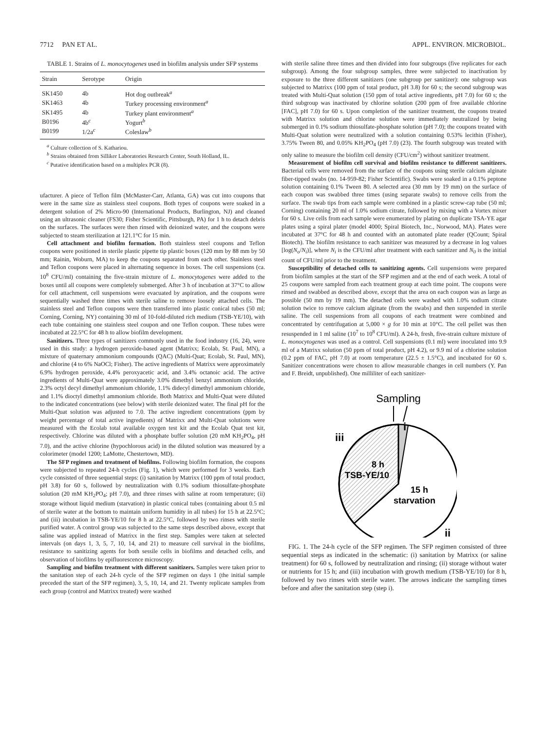7712 PAN ET AL. APPL. ENVIRON. MICROBIOL.
TABLE 1. Strains of L. monocytogenes used in biofilm analysis under SFP systems
| Strain | Serotype | Origin |
| --- | --- | --- |
| SK1450 | 4b | Hot dog outbreak<sup>a</sup> |
| SK1463 | 4b | Turkey processing environment<sup>a</sup> |
| SK1495 | 4b | Turkey plant environment<sup>a</sup> |
| B0196 | 4b<sup>c</sup> | Yogurt<sup>b</sup> |
| B0199 | 1/2a<sup>c</sup> | Coleslaw<sup>b</sup> |
<sup>a</sup> Culture collection of S. Kathariou.
<sup>b</sup> Strains obtained from Silliker Laboratories Research Center, South Holland, IL.
<sup>c</sup> Putative identification based on a multiplex PCR (8).
ufacturer. A piece of Teflon film (McMaster-Carr, Atlanta, GA) was cut into coupons that were in the same size as stainless steel coupons. Both types of coupons were soaked in a detergent solution of 2% Micro-90 (International Products, Burlington, NJ) and cleaned using an ultrasonic cleaner (FS30; Fisher Scientific, Pittsburgh, PA) for 1 h to detach debris on the surfaces. The surfaces were then rinsed with deionized water, and the coupons were subjected to steam sterilization at 121.1°C for 15 min.
Cell attachment and biofilm formation. Both stainless steel coupons and Teflon coupons were positioned in sterile plastic pipette tip plastic boxes (120 mm by 88 mm by 50 mm; Rainin, Woburn, MA) to keep the coupons separated from each other. Stainless steel and Teflon coupons were placed in alternating sequence in boxes. The cell suspensions (ca. 10<sup>8</sup> CFU/ml) containing the five-strain mixture of L. monocytogenes were added to the boxes until all coupons were completely submerged. After 3 h of incubation at 37°C to allow for cell attachment, cell suspensions were evacuated by aspiration, and the coupons were sequentially washed three times with sterile saline to remove loosely attached cells. The stainless steel and Teflon coupons were then transferred into plastic conical tubes (50 ml; Corning, Corning, NY) containing 30 ml of 10-fold-diluted rich medium (TSB-YE/10), with each tube containing one stainless steel coupon and one Teflon coupon. These tubes were incubated at 22.5°C for 48 h to allow biofilm development.
Sanitizers. Three types of sanitizers commonly used in the food industry (16, 24), were used in this study: a hydrogen peroxide-based agent (Matrixx; Ecolab, St. Paul, MN), a mixture of quaternary ammonium compounds (QAC) (Multi-Quat; Ecolab, St. Paul, MN), and chlorine (4 to 6% NaOCl; Fisher). The active ingredients of Matrixx were approximately 6.9% hydrogen peroxide, 4.4% peroxyacetic acid, and 3.4% octanoic acid. The active ingredients of Multi-Quat were approximately 3.0% dimethyl benzyl ammonium chloride, 2.3% octyl decyl dimethyl ammonium chloride, 1.1% didecyl dimethyl ammonium chloride, and 1.1% dioctyl dimethyl ammonium chloride. Both Matrixx and Multi-Quat were diluted to the indicated concentrations (see below) with sterile deionized water. The final pH for the Multi-Quat solution was adjusted to 7.0. The active ingredient concentrations (ppm by weight percentage of total active ingredients) of Matrixx and Multi-Quat solutions were measured with the Ecolab total available oxygen test kit and the Ecolab Quat test kit, respectively. Chlorine was diluted with a phosphate buffer solution (20 mM KH<sub>2</sub>PO<sub>4</sub>, pH 7.0), and the active chlorine (hypochlorous acid) in the diluted solution was measured by a colorimeter (model 1200; LaMotte, Chestertown, MD).
The SFP regimen and treatment of biofilms. Following biofilm formation, the coupons were subjected to repeated 24-h cycles (Fig. 1), which were performed for 3 weeks. Each cycle consisted of three sequential steps: (i) sanitation by Matrixx (100 ppm of total product, pH 3.8) for 60 s, followed by neutralization with 0.1% sodium thiosulfate-phosphate solution (20 mM KH<sub>2</sub>PO<sub>4</sub>; pH 7.0), and three rinses with saline at room temperature; (ii) storage without liquid medium (starvation) in plastic conical tubes (containing about 0.5 ml of sterile water at the bottom to maintain uniform humidity in all tubes) for 15 h at 22.5°C; and (iii) incubation in TSB-YE/10 for 8 h at 22.5°C, followed by two rinses with sterile purified water. A control group was subjected to the same steps described above, except that saline was applied instead of Matrixx in the first step. Samples were taken at selected intervals (on days 1, 3, 5, 7, 10, 14, and 21) to measure cell survival in the biofilms, resistance to sanitizing agents for both sessile cells in biofilms and detached cells, and observation of biofilms by epifluorescence microscopy.
Sampling and biofilm treatment with different sanitizers. Samples were taken prior to the sanitation step of each 24-h cycle of the SFP regimen on days 1 (the initial sample preceded the start of the SFP regimen), 3, 5, 10, 14, and 21. Twenty replicate samples from each group (control and Matrixx treated) were washed
with sterile saline three times and then divided into four subgroups (five replicates for each subgroup). Among the four subgroup samples, three were subjected to inactivation by exposure to the three different sanitizers (one subgroup per sanitizer): one subgroup was subjected to Matrixx (100 ppm of total product, pH 3.8) for 60 s; the second subgroup was treated with Multi-Quat solution (150 ppm of total active ingredients, pH 7.0) for 60 s; the third subgroup was inactivated by chlorine solution (200 ppm of free available chlorine [FAC], pH 7.0) for 60 s. Upon completion of the sanitizer treatment, the coupons treated with Matrixx solution and chlorine solution were immediately neutralized by being submerged in 0.1% sodium thiosulfate-phosphate solution (pH 7.0); the coupons treated with Multi-Quat solution were neutralized with a solution containing 0.53% lecithin (Fisher), 3.75% Tween 80, and 0.05% KH<sub>2</sub>PO<sub>4</sub> (pH 7.0) (23). The fourth subgroup was treated with only saline to measure the biofilm cell density (CFU/cm<sup>2</sup>) without sanitizer treatment.
Measurement of biofilm cell survival and biofilm resistance to different sanitizers. Bacterial cells were removed from the surface of the coupons using sterile calcium alginate fiber-tipped swabs (no. 14-959-82; Fisher Scientific). Swabs were soaked in a 0.1% peptone solution containing 0.1% Tween 80. A selected area (30 mm by 19 mm) on the surface of each coupon was swabbed three times (using separate swabs) to remove cells from the surface. The swab tips from each sample were combined in a plastic screw-cap tube (50 ml; Corning) containing 20 ml of 1.0% sodium citrate, followed by mixing with a Vortex mixer for 60 s. Live cells from each sample were enumerated by plating on duplicate TSA-YE agar plates using a spiral plater (model 4000; Spiral Biotech, Inc., Norwood, MA). Plates were incubated at 37°C for 48 h and counted with an automated plate reader (QCount; Spiral Biotech). The biofilm resistance to each sanitizer was measured by a decrease in log values [log(N<sub>o</sub>/N<sub>i</sub>)], where N<sub>i</sub> is the CFU/ml after treatment with each sanitizer and N<sub>0</sub> is the initial count of CFU/ml prior to the treatment.
Susceptibility of detached cells to sanitizing agents. Cell suspensions were prepared from biofilm samples at the start of the SFP regimen and at the end of each week. A total of 25 coupons were sampled from each treatment group at each time point. The coupons were rinsed and swabbed as described above, except that the area on each coupon was as large as possible (50 mm by 19 mm). The detached cells were washed with 1.0% sodium citrate solution twice to remove calcium alginate (from the swabs) and then suspended in sterile saline. The cell suspensions from all coupons of each treatment were combined and concentrated by centrifugation at 5,000 × g for 10 min at 10°C. The cell pellet was then resuspended in 1 ml saline (10<sup>7</sup> to 10<sup>8</sup> CFU/ml). A 24-h, fresh, five-strain culture mixture of L. monocytogenes was used as a control. Cell suspensions (0.1 ml) were inoculated into 9.9 ml of a Matrixx solution (50 ppm of total product, pH 4.2), or 9.9 ml of a chlorine solution (0.2 ppm of FAC, pH 7.0) at room temperature (22.5 ± 1.5°C), and incubated for 60 s. Sanitizer concentrations were chosen to allow measurable changes in cell numbers (Y. Pan and F. Breidt, unpublished). One milliliter of each sanitizer-
Sampling
i
iii
8 h
TSB-YE/10
15 h
starvation
ii
FIG. 1. The 24-h cycle of the SFP regimen. The SFP regimen consisted of three sequential steps as indicated in the schematic: (i) sanitation by Matrixx (or saline treatment) for 60 s, followed by neutralization and rinsing; (ii) storage without water or nutrients for 15 h; and (iii) incubation with growth medium (TSB-YE/10) for 8 h, followed by two rinses with sterile water. The arrows indicate the sampling times before and after the sanitation step (step i).